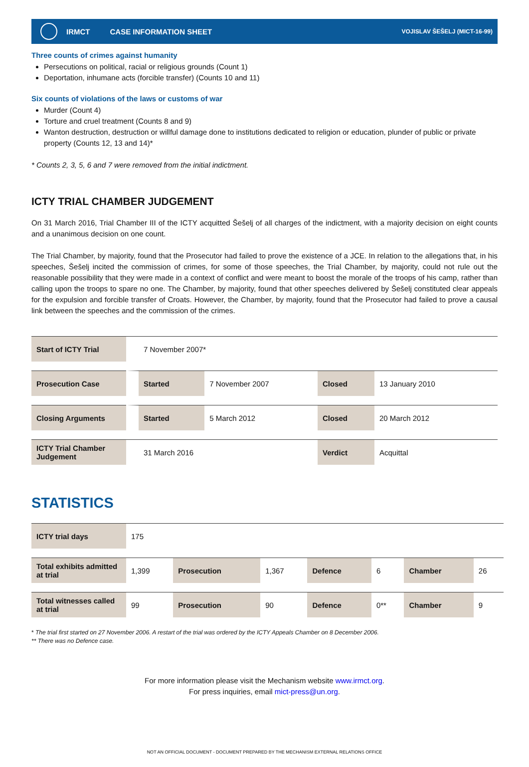IRMCT CASE INFORMATION SHEET VOJISLAV ŠEŠELJ (MICT-16-99)
Three counts of crimes against humanity
Persecutions on political, racial or religious grounds (Count 1)
Deportation, inhumane acts (forcible transfer) (Counts 10 and 11)
Six counts of violations of the laws or customs of war
Murder (Count 4)
Torture and cruel treatment (Counts 8 and 9)
Wanton destruction, destruction or willful damage done to institutions dedicated to religion or education, plunder of public or private property (Counts 12, 13 and 14)*
* Counts 2, 3, 5, 6 and 7 were removed from the initial indictment.
ICTY TRIAL CHAMBER JUDGEMENT
On 31 March 2016, Trial Chamber III of the ICTY acquitted Šešelj of all charges of the indictment, with a majority decision on eight counts and a unanimous decision on one count.
The Trial Chamber, by majority, found that the Prosecutor had failed to prove the existence of a JCE. In relation to the allegations that, in his speeches, Šešelj incited the commission of crimes, for some of those speeches, the Trial Chamber, by majority, could not rule out the reasonable possibility that they were made in a context of conflict and were meant to boost the morale of the troops of his camp, rather than calling upon the troops to spare no one. The Chamber, by majority, found that other speeches delivered by Šešelj constituted clear appeals for the expulsion and forcible transfer of Croats. However, the Chamber, by majority, found that the Prosecutor had failed to prove a causal link between the speeches and the commission of the crimes.
| Start of ICTY Trial | 7 November 2007* | | | | |
| Prosecution Case | Started | 7 November 2007 | Closed | 13 January 2010 | |
| Closing Arguments | Started | 5 March 2012 | Closed | 20 March 2012 | |
| ICTY Trial Chamber Judgement | 31 March 2016 | | Verdict | Acquittal | |
STATISTICS
| ICTY trial days | 175 | | | | | | |
| Total exhibits admitted at trial | 1,399 | Prosecution | 1,367 | Defence | 6 | Chamber | 26 |
| Total witnesses called at trial | 99 | Prosecution | 90 | Defence | 0** | Chamber | 9 |
* The trial first started on 27 November 2006. A restart of the trial was ordered by the ICTY Appeals Chamber on 8 December 2006.
** There was no Defence case.
For more information please visit the Mechanism website www.irmct.org.
For press inquiries, email mict-press@un.org.
NOT AN OFFICIAL DOCUMENT - DOCUMENT PREPARED BY THE MECHANISM EXTERNAL RELATIONS OFFICE